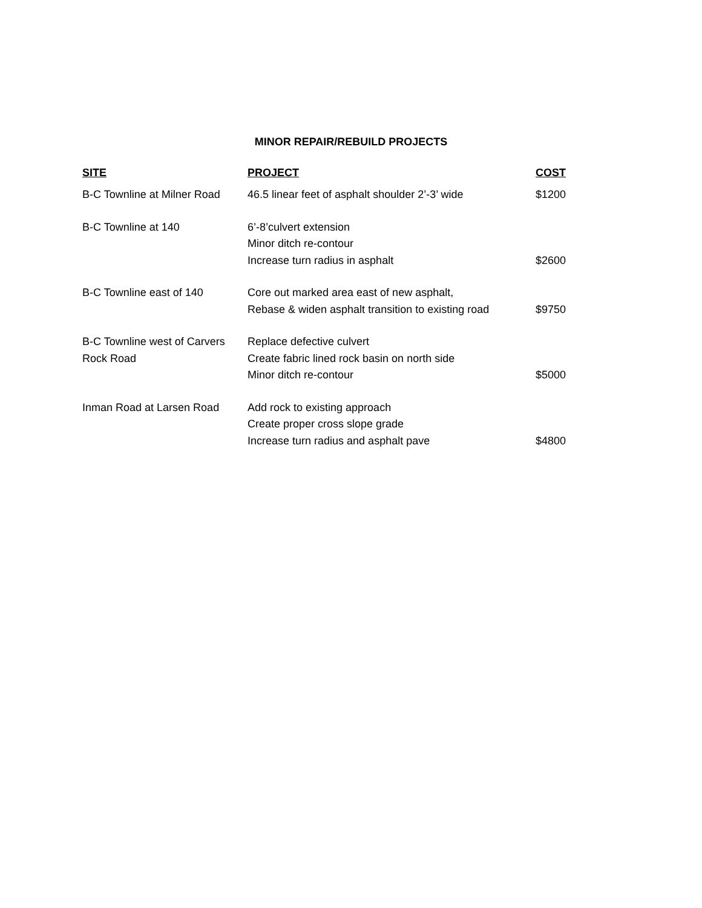MINOR REPAIR/REBUILD PROJECTS
| SITE | PROJECT | COST |
| --- | --- | --- |
| B-C Townline at Milner Road | 46.5 linear feet of asphalt shoulder 2’-3’ wide | $1200 |
| B-C Townline at 140 | 6’-8’culvert extension Minor ditch re-contour Increase turn radius in asphalt | $2600 |
| B-C Townline east of 140 | Core out marked area east of new asphalt, Rebase & widen asphalt transition to existing road | $9750 |
| B-C Townline west of Carvers Rock Road | Replace defective culvert Create fabric lined rock basin on north side Minor ditch re-contour | $5000 |
| Inman Road at Larsen Road | Add rock to existing approach Create proper cross slope grade Increase turn radius and asphalt pave | $4800 |